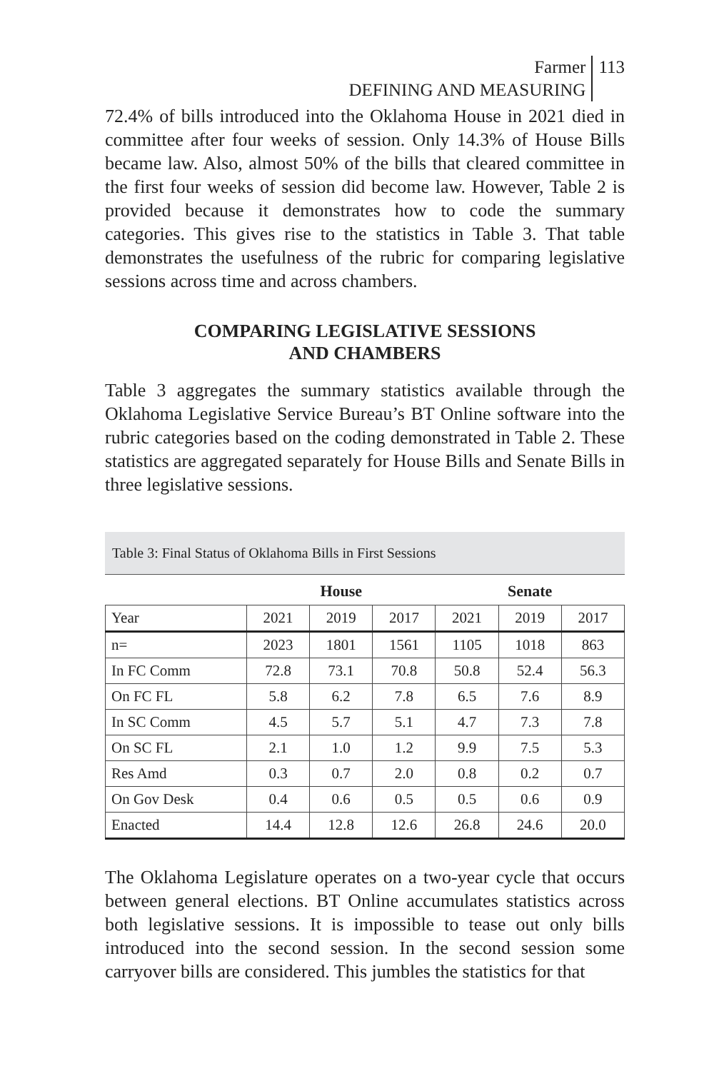Farmer
DEFINING AND MEASURING
113
72.4% of bills introduced into the Oklahoma House in 2021 died in committee after four weeks of session. Only 14.3% of House Bills became law. Also, almost 50% of the bills that cleared committee in the first four weeks of session did become law. However, Table 2 is provided because it demonstrates how to code the summary categories. This gives rise to the statistics in Table 3. That table demonstrates the usefulness of the rubric for comparing legislative sessions across time and across chambers.
COMPARING LEGISLATIVE SESSIONS
AND CHAMBERS
Table 3 aggregates the summary statistics available through the Oklahoma Legislative Service Bureau’s BT Online software into the rubric categories based on the coding demonstrated in Table 2. These statistics are aggregated separately for House Bills and Senate Bills in three legislative sessions.
Table 3: Final Status of Oklahoma Bills in First Sessions
| | House | | | Senate | | |
| --- | --- | --- | --- | --- | --- | --- |
| Year | 2021 | 2019 | 2017 | 2021 | 2019 | 2017 |
| n= | 2023 | 1801 | 1561 | 1105 | 1018 | 863 |
| In FC Comm | 72.8 | 73.1 | 70.8 | 50.8 | 52.4 | 56.3 |
| On FC FL | 5.8 | 6.2 | 7.8 | 6.5 | 7.6 | 8.9 |
| In SC Comm | 4.5 | 5.7 | 5.1 | 4.7 | 7.3 | 7.8 |
| On SC FL | 2.1 | 1.0 | 1.2 | 9.9 | 7.5 | 5.3 |
| Res Amd | 0.3 | 0.7 | 2.0 | 0.8 | 0.2 | 0.7 |
| On Gov Desk | 0.4 | 0.6 | 0.5 | 0.5 | 0.6 | 0.9 |
| Enacted | 14.4 | 12.8 | 12.6 | 26.8 | 24.6 | 20.0 |
The Oklahoma Legislature operates on a two-year cycle that occurs between general elections. BT Online accumulates statistics across both legislative sessions. It is impossible to tease out only bills introduced into the second session. In the second session some carryover bills are considered. This jumbles the statistics for that